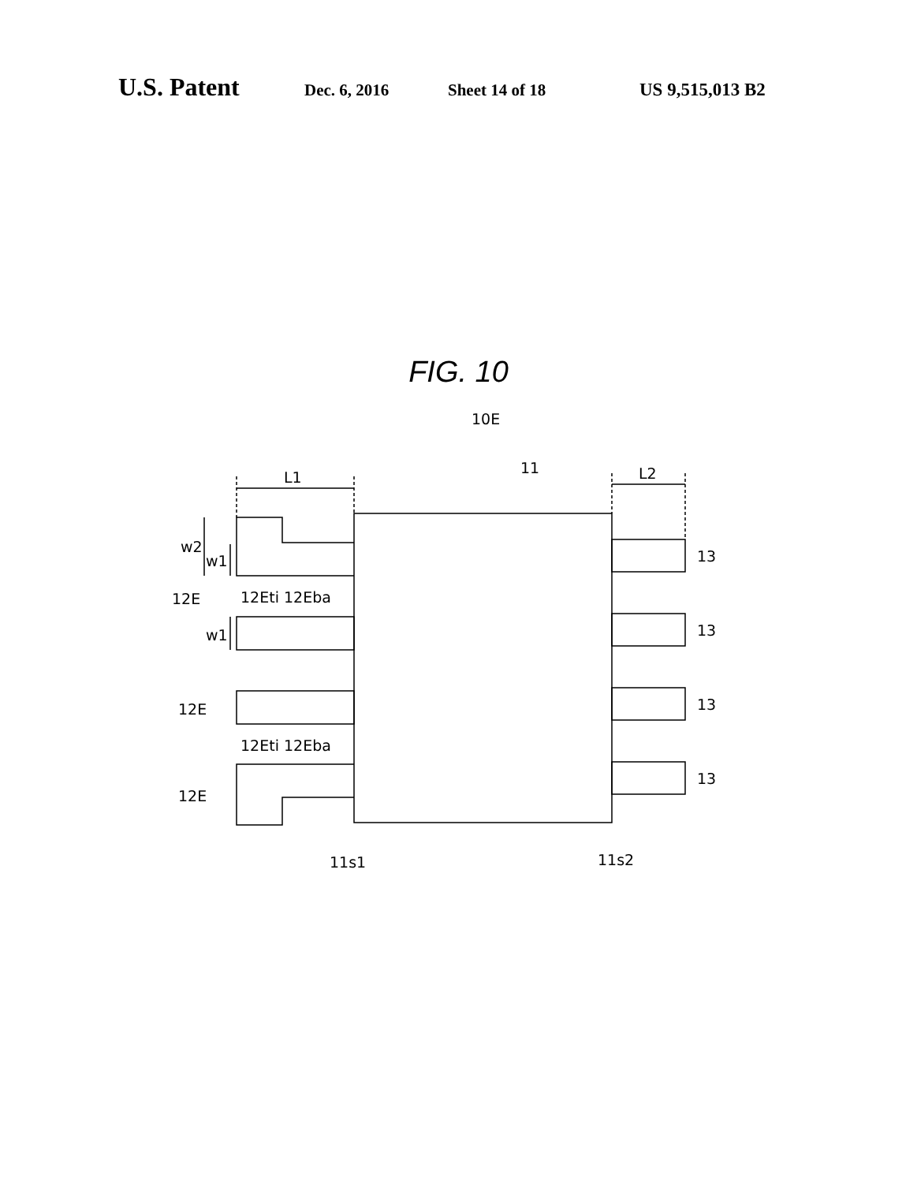U.S. Patent Dec. 6, 2016 Sheet 14 of 18 US 9,515,013 B2
FIG. 10
L1
L2
10E
11
w2
w1
w1
12E
12Eti 12Eba
12E
12Eti 12Eba
12E
13
13
13
13
11s1
11s2